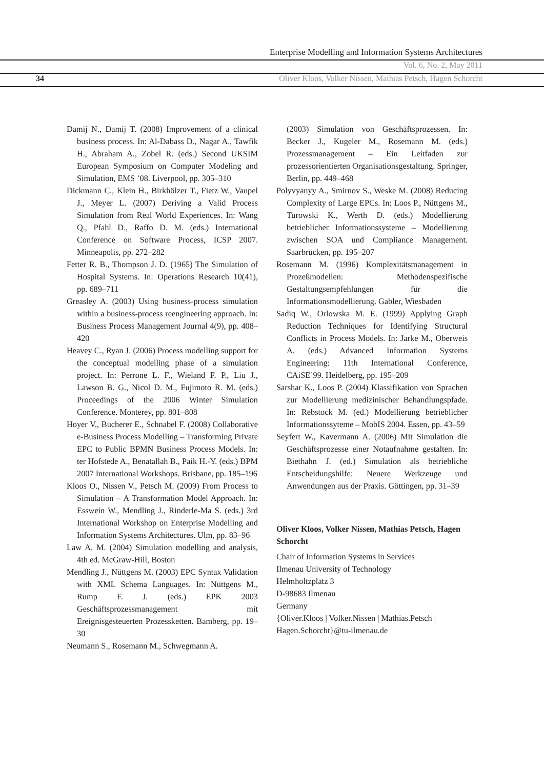Enterprise Modelling and Information Systems Architectures
Vol. 6, No. 2, May 2011
34 Oliver Kloos, Volker Nissen, Mathias Petsch, Hagen Schorcht
Damij N., Damij T. (2008) Improvement of a clinical business process. In: Al-Dabass D., Nagar A., Tawfik H., Abraham A., Zobel R. (eds.) Second UKSIM European Symposium on Computer Modeling and Simulation, EMS ’08. Liverpool, pp. 305–310
Dickmann C., Klein H., Birkhölzer T., Fietz W., Vaupel J., Meyer L. (2007) Deriving a Valid Process Simulation from Real World Experiences. In: Wang Q., Pfahl D., Raffo D. M. (eds.) International Conference on Software Process, ICSP 2007. Minneapolis, pp. 272–282
Fetter R. B., Thompson J. D. (1965) The Simulation of Hospital Systems. In: Operations Research 10(41), pp. 689–711
Greasley A. (2003) Using business-process simulation within a business-process reengineering approach. In: Business Process Management Journal 4(9), pp. 408–420
Heavey C., Ryan J. (2006) Process modelling support for the conceptual modelling phase of a simulation project. In: Perrone L. F., Wieland F. P., Liu J., Lawson B. G., Nicol D. M., Fujimoto R. M. (eds.) Proceedings of the 2006 Winter Simulation Conference. Monterey, pp. 801–808
Hoyer V., Bucherer E., Schnabel F. (2008) Collaborative e-Business Process Modelling – Transforming Private EPC to Public BPMN Business Process Models. In: ter Hofstede A., Benatallah B., Paik H.-Y. (eds.) BPM 2007 International Workshops. Brisbane, pp. 185–196
Kloos O., Nissen V., Petsch M. (2009) From Process to Simulation – A Transformation Model Approach. In: Esswein W., Mendling J., Rinderle-Ma S. (eds.) 3rd International Workshop on Enterprise Modelling and Information Systems Architectures. Ulm, pp. 83–96
Law A. M. (2004) Simulation modelling and analysis, 4th ed. McGraw-Hill, Boston
Mendling J., Nüttgens M. (2003) EPC Syntax Validation with XML Schema Languages. In: Nüttgens M., Rump F. J. (eds.) EPK 2003 Geschäftsprozessmanagement mit Ereignisgesteuerten Prozessketten. Bamberg, pp. 19–30
Neumann S., Rosemann M., Schwegmann A.
(2003) Simulation von Geschäftsprozessen. In: Becker J., Kugeler M., Rosemann M. (eds.) Prozessmanagement – Ein Leitfaden zur prozessorientierten Organisationsgestaltung. Springer, Berlin, pp. 449–468
Polyvyanyy A., Smirnov S., Weske M. (2008) Reducing Complexity of Large EPCs. In: Loos P., Nüttgens M., Turowski K., Werth D. (eds.) Modellierung betrieblicher Informationssysteme – Modellierung zwischen SOA und Compliance Management. Saarbrücken, pp. 195–207
Rosemann M. (1996) Komplexitätsmanagement in Prozeßmodellen: Methodenspezifische Gestaltungsempfehlungen für die Informationsmodellierung. Gabler, Wiesbaden
Sadiq W., Orlowska M. E. (1999) Applying Graph Reduction Techniques for Identifying Structural Conflicts in Process Models. In: Jarke M., Oberweis A. (eds.) Advanced Information Systems Engineering: 11th International Conference, CAiSE’99. Heidelberg, pp. 195–209
Sarshar K., Loos P. (2004) Klassifikation von Sprachen zur Modellierung medizinischer Behandlungspfade. In: Rebstock M. (ed.) Modellierung betrieblicher Informationssyteme – MobIS 2004. Essen, pp. 43–59
Seyfert W., Kavermann A. (2006) Mit Simulation die Geschäftsprozesse einer Notaufnahme gestalten. In: Biethahn J. (ed.) Simulation als betriebliche Entscheidungshilfe: Neuere Werkzeuge und Anwendungen aus der Praxis. Göttingen, pp. 31–39
Oliver Kloos, Volker Nissen, Mathias Petsch, Hagen Schorcht
Chair of Information Systems in Services
Ilmenau University of Technology
Helmholtzplatz 3
D-98683 Ilmenau
Germany
{Oliver.Kloos | Volker.Nissen | Mathias.Petsch | Hagen.Schorcht}@tu-ilmenau.de